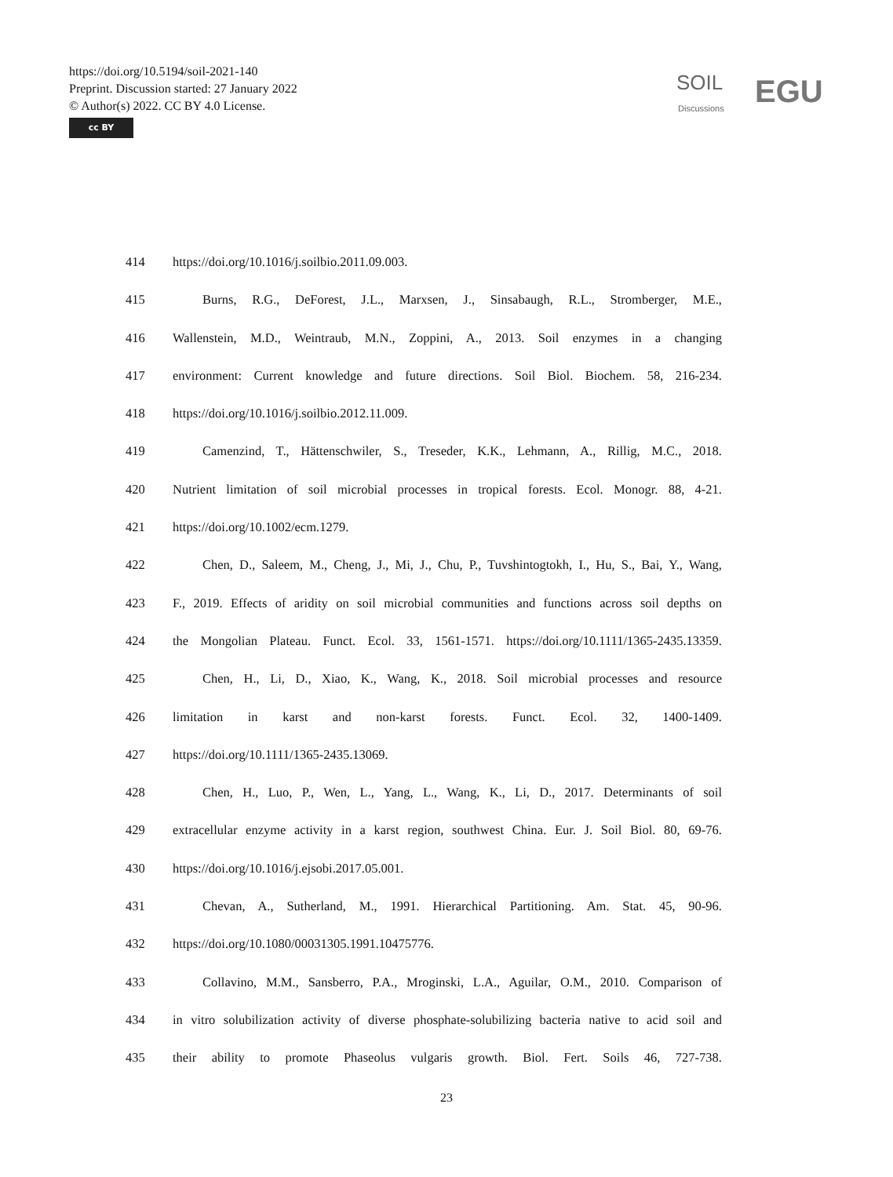https://doi.org/10.5194/soil-2021-140
Preprint. Discussion started: 27 January 2022
© Author(s) 2022. CC BY 4.0 License.
cc BY
SOIL
Discussions EGU
414 https://doi.org/10.1016/j.soilbio.2011.09.003.
415 Burns, R.G., DeForest, J.L., Marxsen, J., Sinsabaugh, R.L., Stromberger, M.E.,
416 Wallenstein, M.D., Weintraub, M.N., Zoppini, A., 2013. Soil enzymes in a changing
417 environment: Current knowledge and future directions. Soil Biol. Biochem. 58, 216-234.
418 https://doi.org/10.1016/j.soilbio.2012.11.009.
419 Camenzind, T., Hättenschwiler, S., Treseder, K.K., Lehmann, A., Rillig, M.C., 2018.
420 Nutrient limitation of soil microbial processes in tropical forests. Ecol. Monogr. 88, 4-21.
421 https://doi.org/10.1002/ecm.1279.
422 Chen, D., Saleem, M., Cheng, J., Mi, J., Chu, P., Tuvshintogtokh, I., Hu, S., Bai, Y., Wang,
423 F., 2019. Effects of aridity on soil microbial communities and functions across soil depths on
424 the Mongolian Plateau. Funct. Ecol. 33, 1561-1571. https://doi.org/10.1111/1365-2435.13359.
425 Chen, H., Li, D., Xiao, K., Wang, K., 2018. Soil microbial processes and resource
426 limitation in karst and non-karst forests. Funct. Ecol. 32, 1400-1409.
427 https://doi.org/10.1111/1365-2435.13069.
428 Chen, H., Luo, P., Wen, L., Yang, L., Wang, K., Li, D., 2017. Determinants of soil
429 extracellular enzyme activity in a karst region, southwest China. Eur. J. Soil Biol. 80, 69-76.
430 https://doi.org/10.1016/j.ejsobi.2017.05.001.
431 Chevan, A., Sutherland, M., 1991. Hierarchical Partitioning. Am. Stat. 45, 90-96.
432 https://doi.org/10.1080/00031305.1991.10475776.
433 Collavino, M.M., Sansberro, P.A., Mroginski, L.A., Aguilar, O.M., 2010. Comparison of
434 in vitro solubilization activity of diverse phosphate-solubilizing bacteria native to acid soil and
435 their ability to promote Phaseolus vulgaris growth. Biol. Fert. Soils 46, 727-738.
23